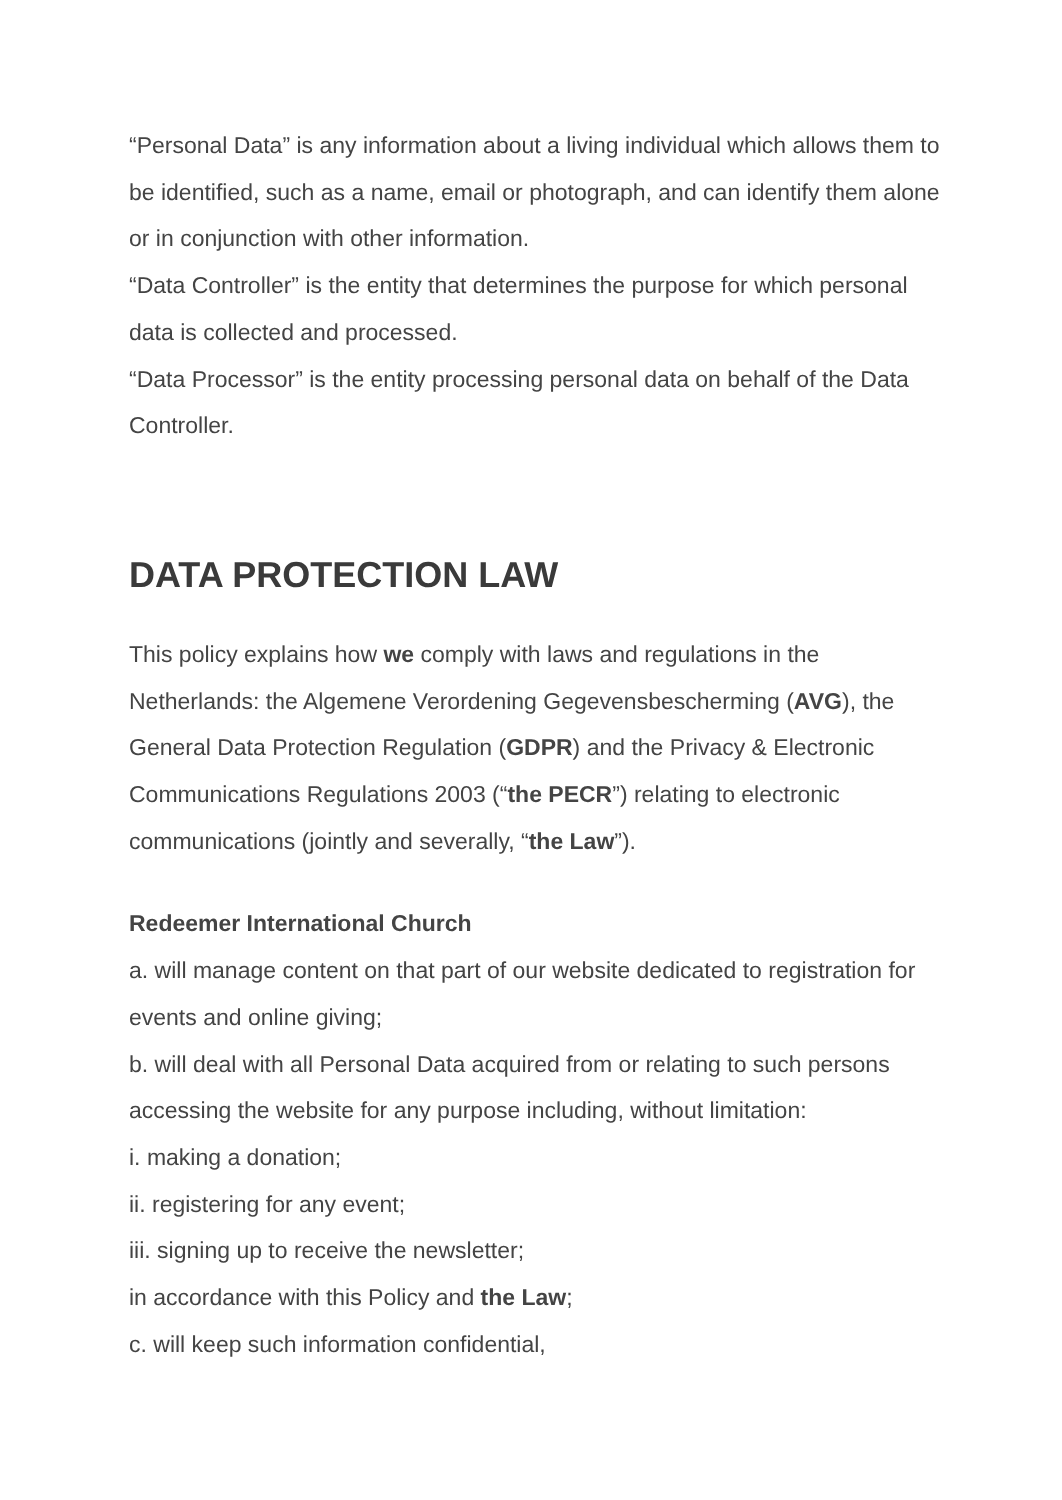“Personal Data” is any information about a living individual which allows them to be identified, such as a name, email or photograph, and can identify them alone or in conjunction with other information.
“Data Controller” is the entity that determines the purpose for which personal data is collected and processed.
“Data Processor” is the entity processing personal data on behalf of the Data Controller.
DATA PROTECTION LAW
This policy explains how we comply with laws and regulations in the Netherlands: the Algemene Verordening Gegevensbescherming (AVG), the General Data Protection Regulation (GDPR) and the Privacy & Electronic Communications Regulations 2003 (“the PECR”) relating to electronic communications (jointly and severally, “the Law”).
Redeemer International Church
a. will manage content on that part of our website dedicated to registration for events and online giving;
b. will deal with all Personal Data acquired from or relating to such persons accessing the website for any purpose including, without limitation:
i. making a donation;
ii. registering for any event;
iii. signing up to receive the newsletter;
in accordance with this Policy and the Law;
c. will keep such information confidential,